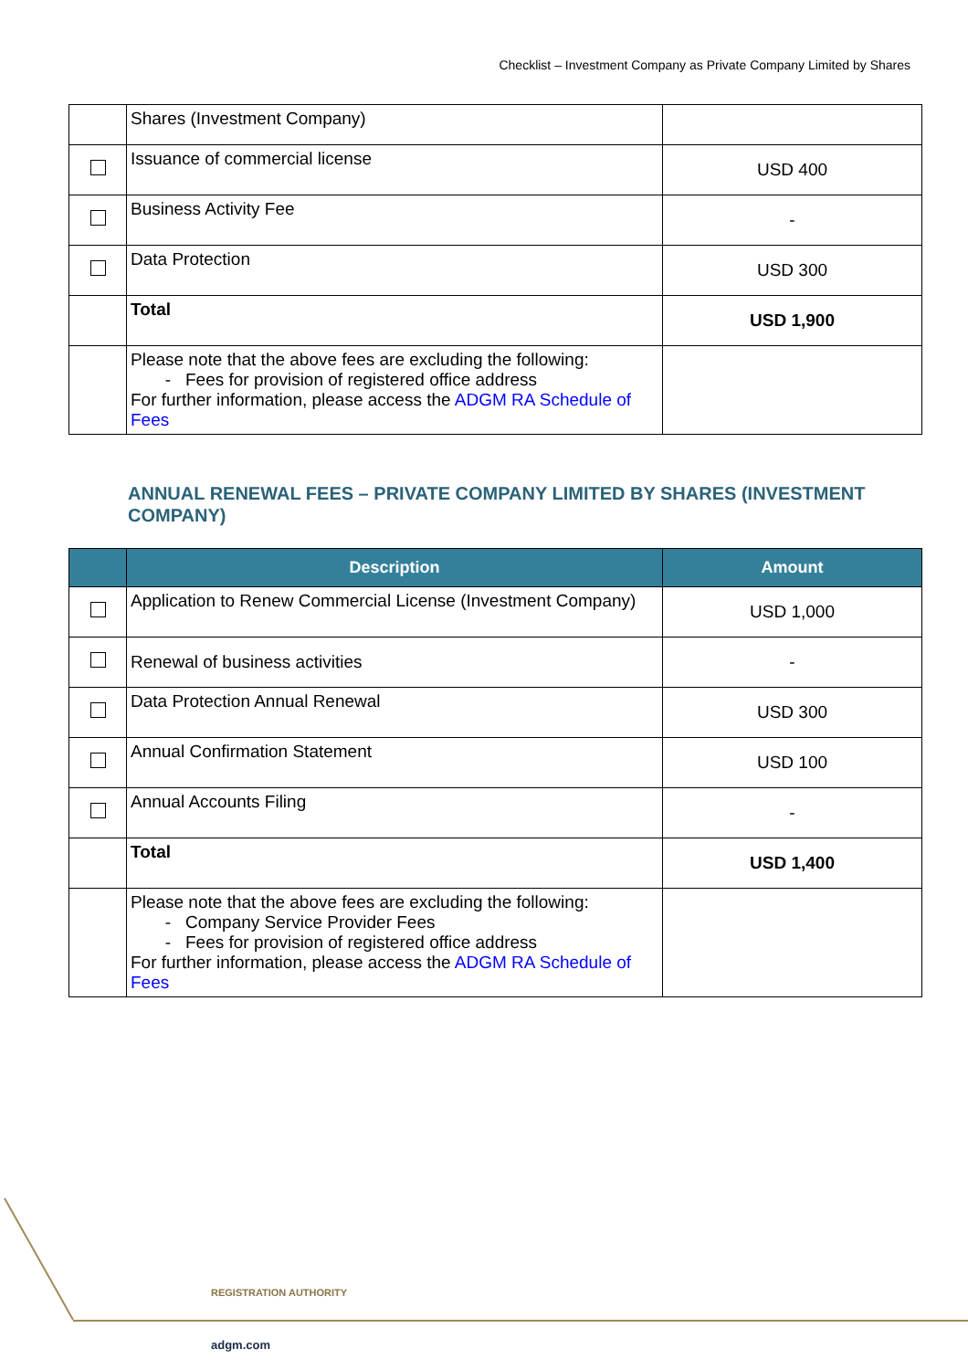Checklist – Investment Company as Private Company Limited by Shares
| | Shares (Investment Company) | |
| | Issuance of commercial license | USD 400 |
| | Business Activity Fee | - |
| | Data Protection | USD 300 |
| | Total | USD 1,900 |
| | Please note that the above fees are excluding the following: Fees for provision of registered office address For further information, please access the ADGM RA Schedule of Fees | |
ANNUAL RENEWAL FEES – PRIVATE COMPANY LIMITED BY SHARES (INVESTMENT COMPANY)
| | Description | Amount |
| --- | --- | --- |
| | Application to Renew Commercial License (Investment Company) | USD 1,000 |
| | Renewal of business activities | - |
| | Data Protection Annual Renewal | USD 300 |
| | Annual Confirmation Statement | USD 100 |
| | Annual Accounts Filing | - |
| | Total | USD 1,400 |
| | Please note that the above fees are excluding the following: Company Service Provider Fees Fees for provision of registered office address For further information, please access the ADGM RA Schedule of Fees | |
REGISTRATION AUTHORITY
adgm.com